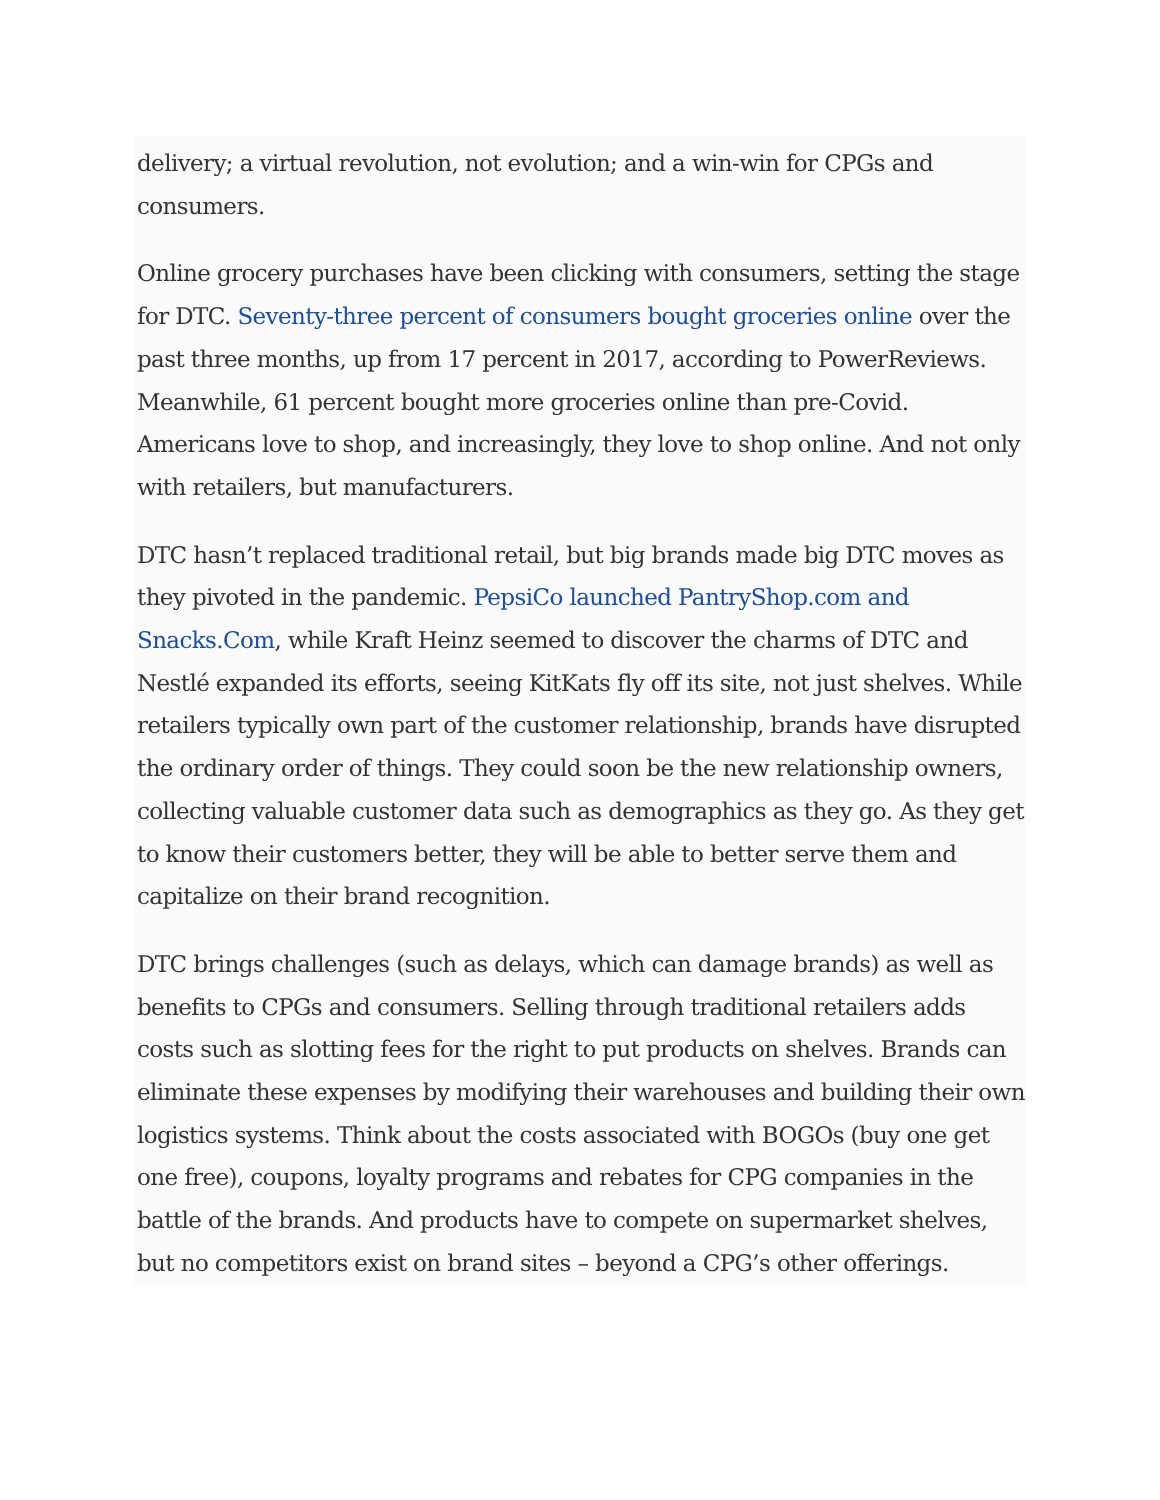delivery; a virtual revolution, not evolution; and a win-win for CPGs and consumers.
Online grocery purchases have been clicking with consumers, setting the stage for DTC. Seventy-three percent of consumers bought groceries online over the past three months, up from 17 percent in 2017, according to PowerReviews. Meanwhile, 61 percent bought more groceries online than pre-Covid. Americans love to shop, and increasingly, they love to shop online. And not only with retailers, but manufacturers.
DTC hasn’t replaced traditional retail, but big brands made big DTC moves as they pivoted in the pandemic. PepsiCo launched PantryShop.com and Snacks.Com, while Kraft Heinz seemed to discover the charms of DTC and Nestlé expanded its efforts, seeing KitKats fly off its site, not just shelves. While retailers typically own part of the customer relationship, brands have disrupted the ordinary order of things. They could soon be the new relationship owners, collecting valuable customer data such as demographics as they go. As they get to know their customers better, they will be able to better serve them and capitalize on their brand recognition.
DTC brings challenges (such as delays, which can damage brands) as well as benefits to CPGs and consumers. Selling through traditional retailers adds costs such as slotting fees for the right to put products on shelves. Brands can eliminate these expenses by modifying their warehouses and building their own logistics systems. Think about the costs associated with BOGOs (buy one get one free), coupons, loyalty programs and rebates for CPG companies in the battle of the brands. And products have to compete on supermarket shelves, but no competitors exist on brand sites – beyond a CPG’s other offerings.